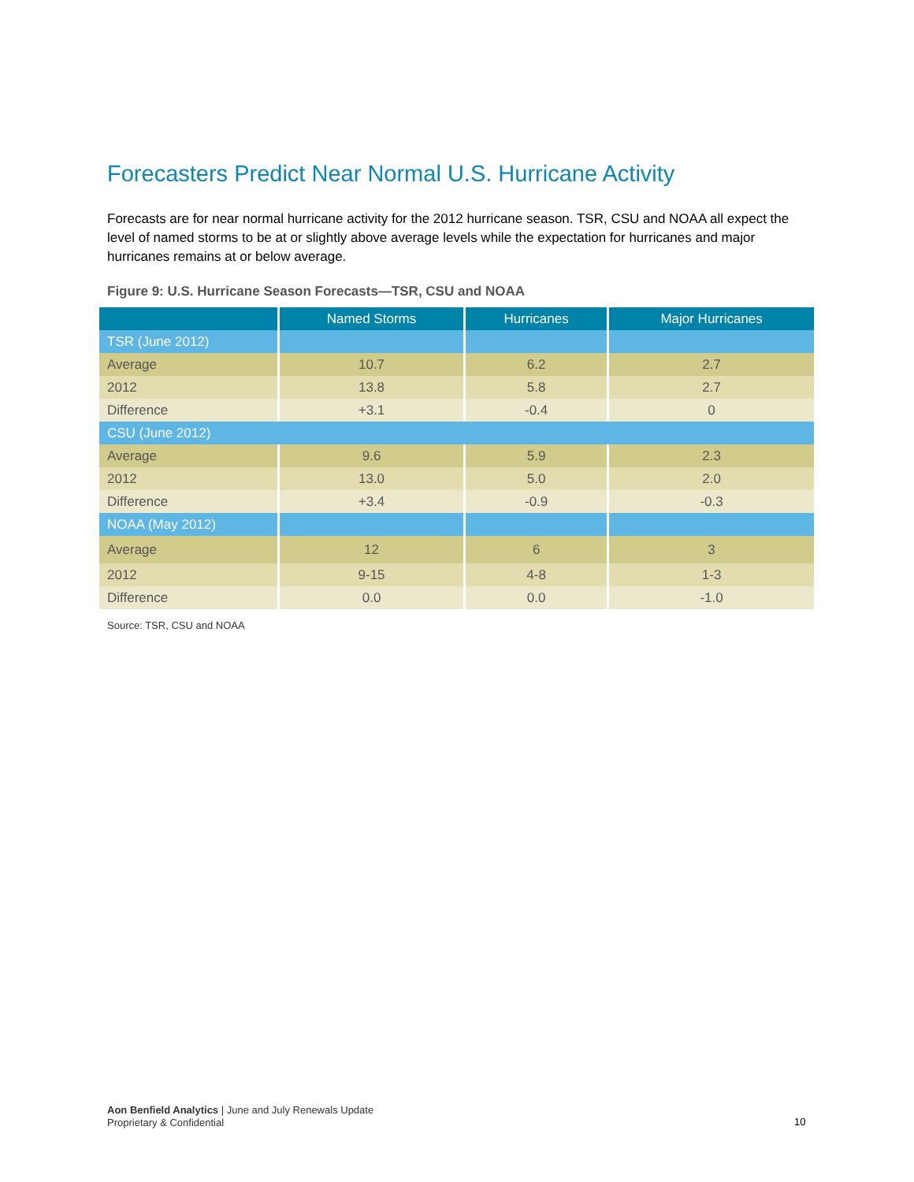Forecasters Predict Near Normal U.S. Hurricane Activity
Forecasts are for near normal hurricane activity for the 2012 hurricane season. TSR, CSU and NOAA all expect the level of named storms to be at or slightly above average levels while the expectation for hurricanes and major hurricanes remains at or below average.
Figure 9: U.S. Hurricane Season Forecasts—TSR, CSU and NOAA
| | Named Storms | Hurricanes | Major Hurricanes |
| --- | --- | --- | --- |
| TSR (June 2012) | | | |
| Average | 10.7 | 6.2 | 2.7 |
| 2012 | 13.8 | 5.8 | 2.7 |
| Difference | +3.1 | -0.4 | 0 |
| CSU (June 2012) | | | |
| Average | 9.6 | 5.9 | 2.3 |
| 2012 | 13.0 | 5.0 | 2.0 |
| Difference | +3.4 | -0.9 | -0.3 |
| NOAA (May 2012) | | | |
| Average | 12 | 6 | 3 |
| 2012 | 9-15 | 4-8 | 1-3 |
| Difference | 0.0 | 0.0 | -1.0 |
Source: TSR, CSU and NOAA
Aon Benfield Analytics | June and July Renewals Update
Proprietary & Confidential
10